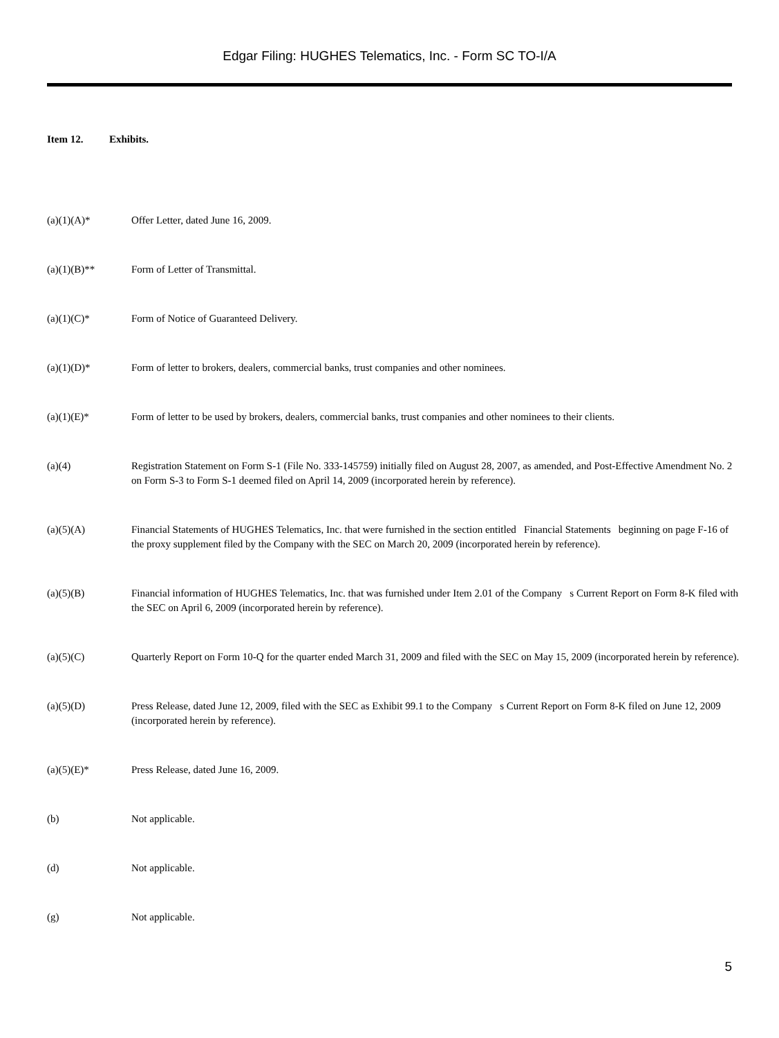Edgar Filing: HUGHES Telematics, Inc. - Form SC TO-I/A
Item 12. Exhibits.
| (a)(1)(A)* | Offer Letter, dated June 16, 2009. |
| (a)(1)(B)** | Form of Letter of Transmittal. |
| (a)(1)(C)* | Form of Notice of Guaranteed Delivery. |
| (a)(1)(D)* | Form of letter to brokers, dealers, commercial banks, trust companies and other nominees. |
| (a)(1)(E)* | Form of letter to be used by brokers, dealers, commercial banks, trust companies and other nominees to their clients. |
| (a)(4) | Registration Statement on Form S-1 (File No. 333-145759) initially filed on August 28, 2007, as amended, and Post-Effective Amendment No. 2 on Form S-3 to Form S-1 deemed filed on April 14, 2009 (incorporated herein by reference). |
| (a)(5)(A) | Financial Statements of HUGHES Telematics, Inc. that were furnished in the section entitled Financial Statements beginning on page F-16 of the proxy supplement filed by the Company with the SEC on March 20, 2009 (incorporated herein by reference). |
| (a)(5)(B) | Financial information of HUGHES Telematics, Inc. that was furnished under Item 2.01 of the Company s Current Report on Form 8-K filed with the SEC on April 6, 2009 (incorporated herein by reference). |
| (a)(5)(C) | Quarterly Report on Form 10-Q for the quarter ended March 31, 2009 and filed with the SEC on May 15, 2009 (incorporated herein by reference). |
| (a)(5)(D) | Press Release, dated June 12, 2009, filed with the SEC as Exhibit 99.1 to the Company s Current Report on Form 8-K filed on June 12, 2009 (incorporated herein by reference). |
| (a)(5)(E)* | Press Release, dated June 16, 2009. |
| (b) | Not applicable. |
| (d) | Not applicable. |
| (g) | Not applicable. |
5